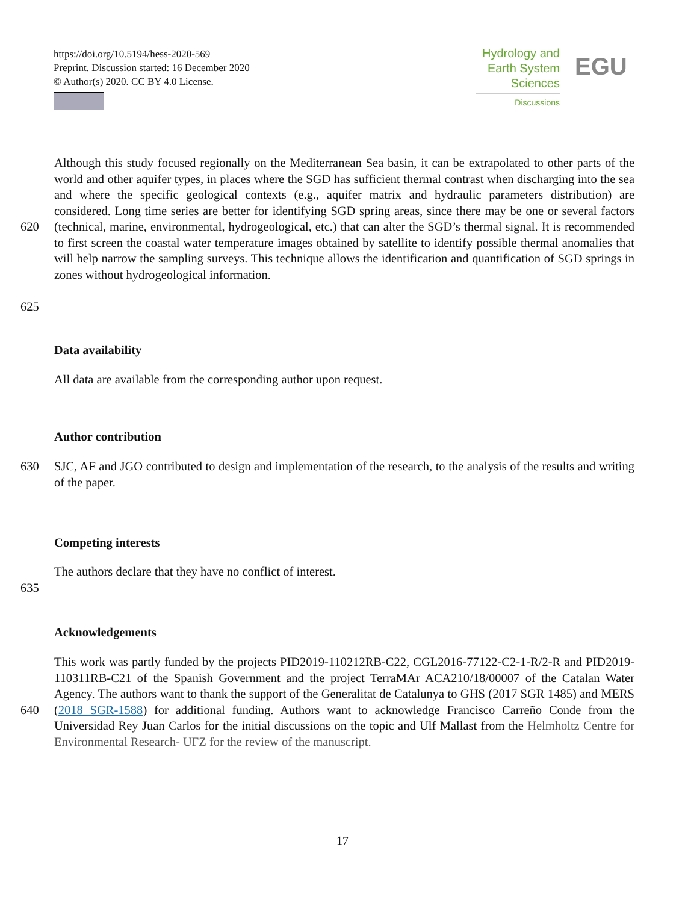https://doi.org/10.5194/hess-2020-569
Preprint. Discussion started: 16 December 2020
© Author(s) 2020. CC BY 4.0 License.
Hydrology and
Earth System
Sciences
Discussions
EGU
620
625
Although this study focused regionally on the Mediterranean Sea basin, it can be extrapolated to other parts of the world and other aquifer types, in places where the SGD has sufficient thermal contrast when discharging into the sea and where the specific geological contexts (e.g., aquifer matrix and hydraulic parameters distribution) are considered. Long time series are better for identifying SGD spring areas, since there may be one or several factors (technical, marine, environmental, hydrogeological, etc.) that can alter the SGD’s thermal signal. It is recommended to first screen the coastal water temperature images obtained by satellite to identify possible thermal anomalies that will help narrow the sampling surveys. This technique allows the identification and quantification of SGD springs in zones without hydrogeological information.
Data availability
All data are available from the corresponding author upon request.
Author contribution
630 SJC, AF and JGO contributed to design and implementation of the research, to the analysis of the results and writing of the paper.
Competing interests
635 The authors declare that they have no conflict of interest.
Acknowledgements
640 This work was partly funded by the projects PID2019-110212RB-C22, CGL2016-77122-C2-1-R/2-R and PID2019-110311RB-C21 of the Spanish Government and the project TerraMAr ACA210/18/00007 of the Catalan Water Agency. The authors want to thank the support of the Generalitat de Catalunya to GHS (2017 SGR 1485) and MERS (2018 SGR-1588) for additional funding. Authors want to acknowledge Francisco Carreño Conde from the Universidad Rey Juan Carlos for the initial discussions on the topic and Ulf Mallast from the Helmholtz Centre for Environmental Research- UFZ for the review of the manuscript.
17